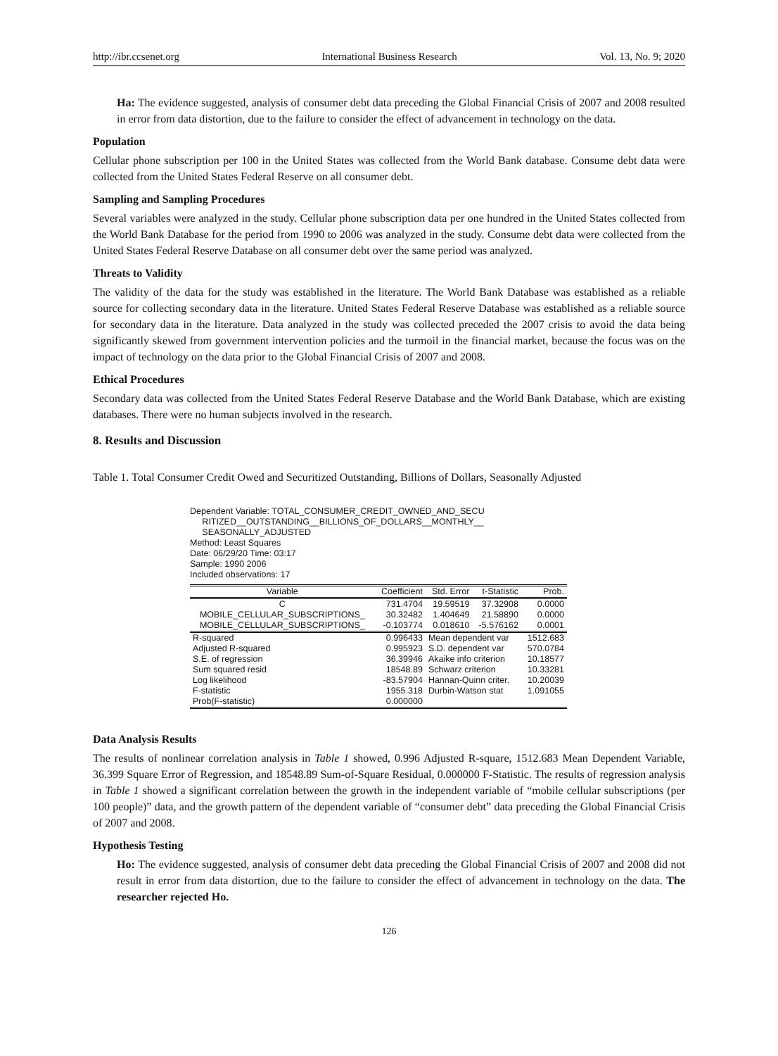http://ibr.ccsenet.org International Business Research Vol. 13, No. 9; 2020
Ha: The evidence suggested, analysis of consumer debt data preceding the Global Financial Crisis of 2007 and 2008 resulted in error from data distortion, due to the failure to consider the effect of advancement in technology on the data.
Population
Cellular phone subscription per 100 in the United States was collected from the World Bank database. Consume debt data were collected from the United States Federal Reserve on all consumer debt.
Sampling and Sampling Procedures
Several variables were analyzed in the study. Cellular phone subscription data per one hundred in the United States collected from the World Bank Database for the period from 1990 to 2006 was analyzed in the study. Consume debt data were collected from the United States Federal Reserve Database on all consumer debt over the same period was analyzed.
Threats to Validity
The validity of the data for the study was established in the literature. The World Bank Database was established as a reliable source for collecting secondary data in the literature. United States Federal Reserve Database was established as a reliable source for secondary data in the literature. Data analyzed in the study was collected preceded the 2007 crisis to avoid the data being significantly skewed from government intervention policies and the turmoil in the financial market, because the focus was on the impact of technology on the data prior to the Global Financial Crisis of 2007 and 2008.
Ethical Procedures
Secondary data was collected from the United States Federal Reserve Database and the World Bank Database, which are existing databases. There were no human subjects involved in the research.
8. Results and Discussion
Table 1. Total Consumer Credit Owed and Securitized Outstanding, Billions of Dollars, Seasonally Adjusted
Dependent Variable: TOTAL_CONSUMER_CREDIT_OWNED_AND_SECU
RITIZED__OUTSTANDING__BILLIONS_OF_DOLLARS__MONTHLY__
SEASONALLY_ADJUSTED
Method: Least Squares
Date: 06/29/20 Time: 03:17
Sample: 1990 2006
Included observations: 17
| Variable | Coefficient | Std. Error | t-Statistic | Prob. |
| --- | --- | --- | --- | --- |
| C MOBILE_CELLULAR_SUBSCRIPTIONS_ MOBILE_CELLULAR_SUBSCRIPTIONS_ | 731.4704 30.32482 -0.103774 | 19.59519 1.404649 0.018610 | 37.32908 21.58890 -5.576162 | 0.0000 0.0000 0.0001 |
| R-squared Adjusted R-squared S.E. of regression Sum squared resid Log likelihood F-statistic Prob(F-statistic) | 0.996433 0.995923 36.39946 18548.89 -83.57904 1955.318 0.000000 | Mean dependent var S.D. dependent var Akaike info criterion Schwarz criterion Hannan-Quinn criter. Durbin-Watson stat | | 1512.683 570.0784 10.18577 10.33281 10.20039 1.091055 |
Data Analysis Results
The results of nonlinear correlation analysis in Table 1 showed, 0.996 Adjusted R-square, 1512.683 Mean Dependent Variable, 36.399 Square Error of Regression, and 18548.89 Sum-of-Square Residual, 0.000000 F-Statistic. The results of regression analysis in Table 1 showed a significant correlation between the growth in the independent variable of “mobile cellular subscriptions (per 100 people)” data, and the growth pattern of the dependent variable of “consumer debt” data preceding the Global Financial Crisis of 2007 and 2008.
Hypothesis Testing
Ho: The evidence suggested, analysis of consumer debt data preceding the Global Financial Crisis of 2007 and 2008 did not result in error from data distortion, due to the failure to consider the effect of advancement in technology on the data. The researcher rejected Ho.
126